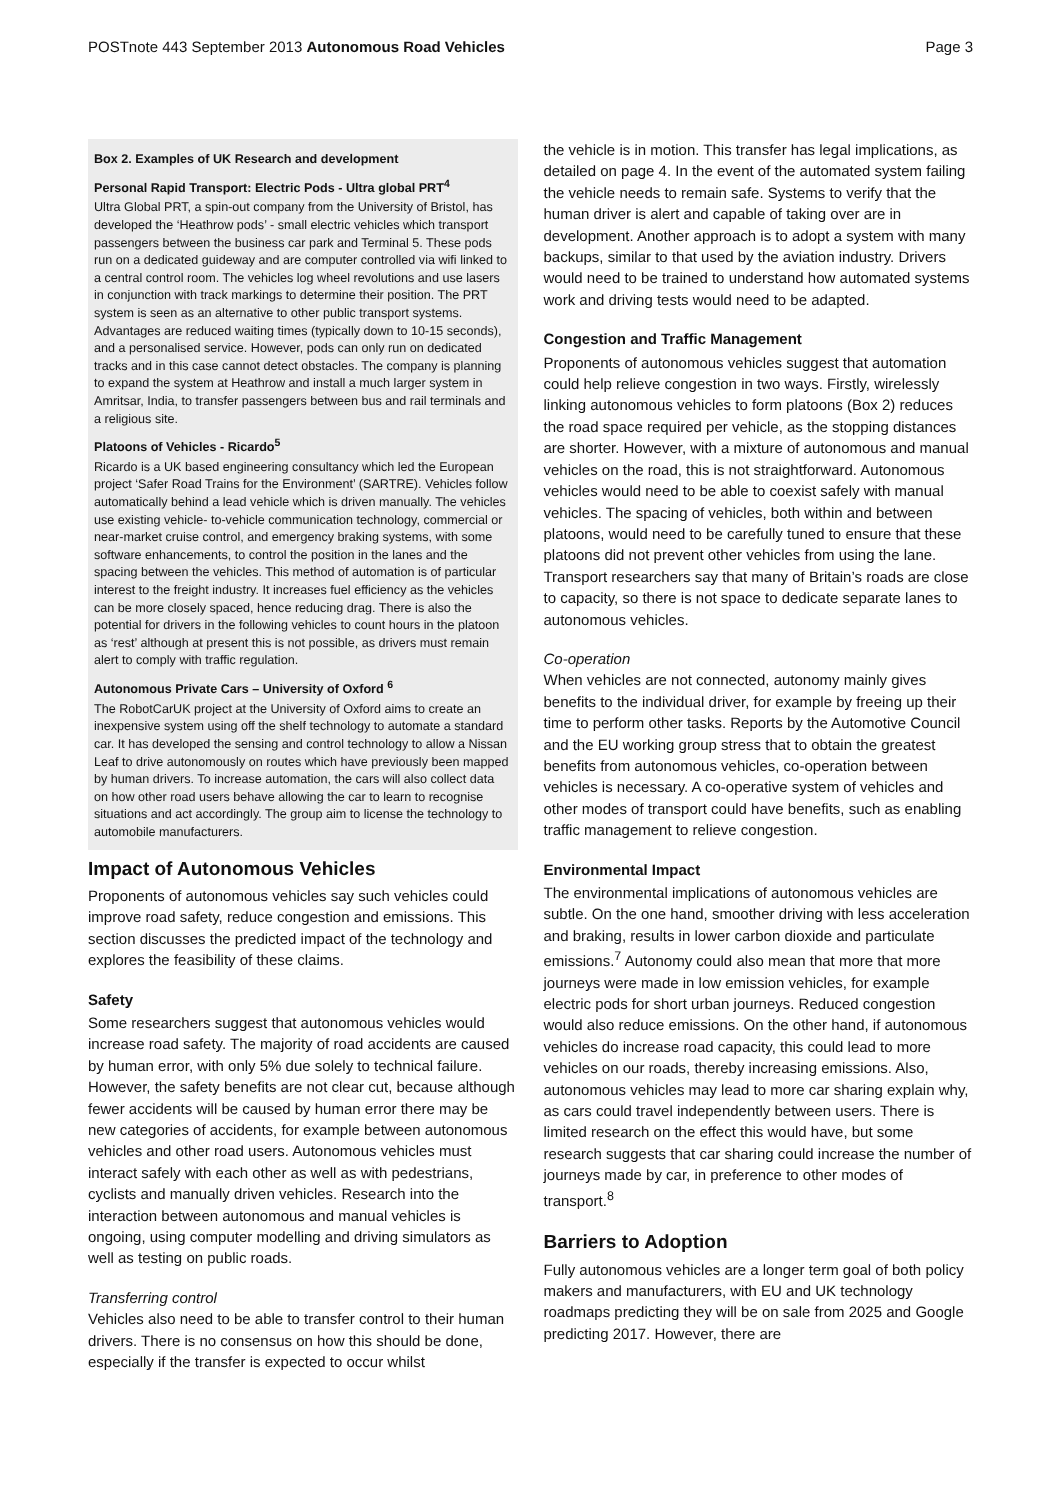POSTnote 443 September 2013 Autonomous Road Vehicles Page 3
Box 2. Examples of UK Research and development
Personal Rapid Transport: Electric Pods - Ultra global PRT<sup>4</sup>
Ultra Global PRT, a spin-out company from the University of Bristol, has developed the ‘Heathrow pods’ - small electric vehicles which transport passengers between the business car park and Terminal 5. These pods run on a dedicated guideway and are computer controlled via wifi linked to a central control room. The vehicles log wheel revolutions and use lasers in conjunction with track markings to determine their position. The PRT system is seen as an alternative to other public transport systems. Advantages are reduced waiting times (typically down to 10-15 seconds), and a personalised service. However, pods can only run on dedicated tracks and in this case cannot detect obstacles. The company is planning to expand the system at Heathrow and install a much larger system in Amritsar, India, to transfer passengers between bus and rail terminals and a religious site.
Platoons of Vehicles - Ricardo<sup>5</sup>
Ricardo is a UK based engineering consultancy which led the European project ‘Safer Road Trains for the Environment’ (SARTRE). Vehicles follow automatically behind a lead vehicle which is driven manually. The vehicles use existing vehicle- to-vehicle communication technology, commercial or near-market cruise control, and emergency braking systems, with some software enhancements, to control the position in the lanes and the spacing between the vehicles. This method of automation is of particular interest to the freight industry. It increases fuel efficiency as the vehicles can be more closely spaced, hence reducing drag. There is also the potential for drivers in the following vehicles to count hours in the platoon as ‘rest’ although at present this is not possible, as drivers must remain alert to comply with traffic regulation.
Autonomous Private Cars – University of Oxford <sup>6</sup>
The RobotCarUK project at the University of Oxford aims to create an inexpensive system using off the shelf technology to automate a standard car. It has developed the sensing and control technology to allow a Nissan Leaf to drive autonomously on routes which have previously been mapped by human drivers. To increase automation, the cars will also collect data on how other road users behave allowing the car to learn to recognise situations and act accordingly. The group aim to license the technology to automobile manufacturers.
Impact of Autonomous Vehicles
Proponents of autonomous vehicles say such vehicles could improve road safety, reduce congestion and emissions. This section discusses the predicted impact of the technology and explores the feasibility of these claims.
Safety
Some researchers suggest that autonomous vehicles would increase road safety. The majority of road accidents are caused by human error, with only 5% due solely to technical failure. However, the safety benefits are not clear cut, because although fewer accidents will be caused by human error there may be new categories of accidents, for example between autonomous vehicles and other road users. Autonomous vehicles must interact safely with each other as well as with pedestrians, cyclists and manually driven vehicles. Research into the interaction between autonomous and manual vehicles is ongoing, using computer modelling and driving simulators as well as testing on public roads.
Transferring control
Vehicles also need to be able to transfer control to their human drivers. There is no consensus on how this should be done, especially if the transfer is expected to occur whilst
the vehicle is in motion. This transfer has legal implications, as detailed on page 4. In the event of the automated system failing the vehicle needs to remain safe. Systems to verify that the human driver is alert and capable of taking over are in development. Another approach is to adopt a system with many backups, similar to that used by the aviation industry. Drivers would need to be trained to understand how automated systems work and driving tests would need to be adapted.
Congestion and Traffic Management
Proponents of autonomous vehicles suggest that automation could help relieve congestion in two ways. Firstly, wirelessly linking autonomous vehicles to form platoons (Box 2) reduces the road space required per vehicle, as the stopping distances are shorter. However, with a mixture of autonomous and manual vehicles on the road, this is not straightforward. Autonomous vehicles would need to be able to coexist safely with manual vehicles. The spacing of vehicles, both within and between platoons, would need to be carefully tuned to ensure that these platoons did not prevent other vehicles from using the lane. Transport researchers say that many of Britain’s roads are close to capacity, so there is not space to dedicate separate lanes to autonomous vehicles.
Co-operation
When vehicles are not connected, autonomy mainly gives benefits to the individual driver, for example by freeing up their time to perform other tasks. Reports by the Automotive Council and the EU working group stress that to obtain the greatest benefits from autonomous vehicles, co-operation between vehicles is necessary. A co-operative system of vehicles and other modes of transport could have benefits, such as enabling traffic management to relieve congestion.
Environmental Impact
The environmental implications of autonomous vehicles are subtle. On the one hand, smoother driving with less acceleration and braking, results in lower carbon dioxide and particulate emissions.<sup>7</sup> Autonomy could also mean that more that more journeys were made in low emission vehicles, for example electric pods for short urban journeys. Reduced congestion would also reduce emissions. On the other hand, if autonomous vehicles do increase road capacity, this could lead to more vehicles on our roads, thereby increasing emissions. Also, autonomous vehicles may lead to more car sharing explain why, as cars could travel independently between users. There is limited research on the effect this would have, but some research suggests that car sharing could increase the number of journeys made by car, in preference to other modes of transport.<sup>8</sup>
Barriers to Adoption
Fully autonomous vehicles are a longer term goal of both policy makers and manufacturers, with EU and UK technology roadmaps predicting they will be on sale from 2025 and Google predicting 2017. However, there are